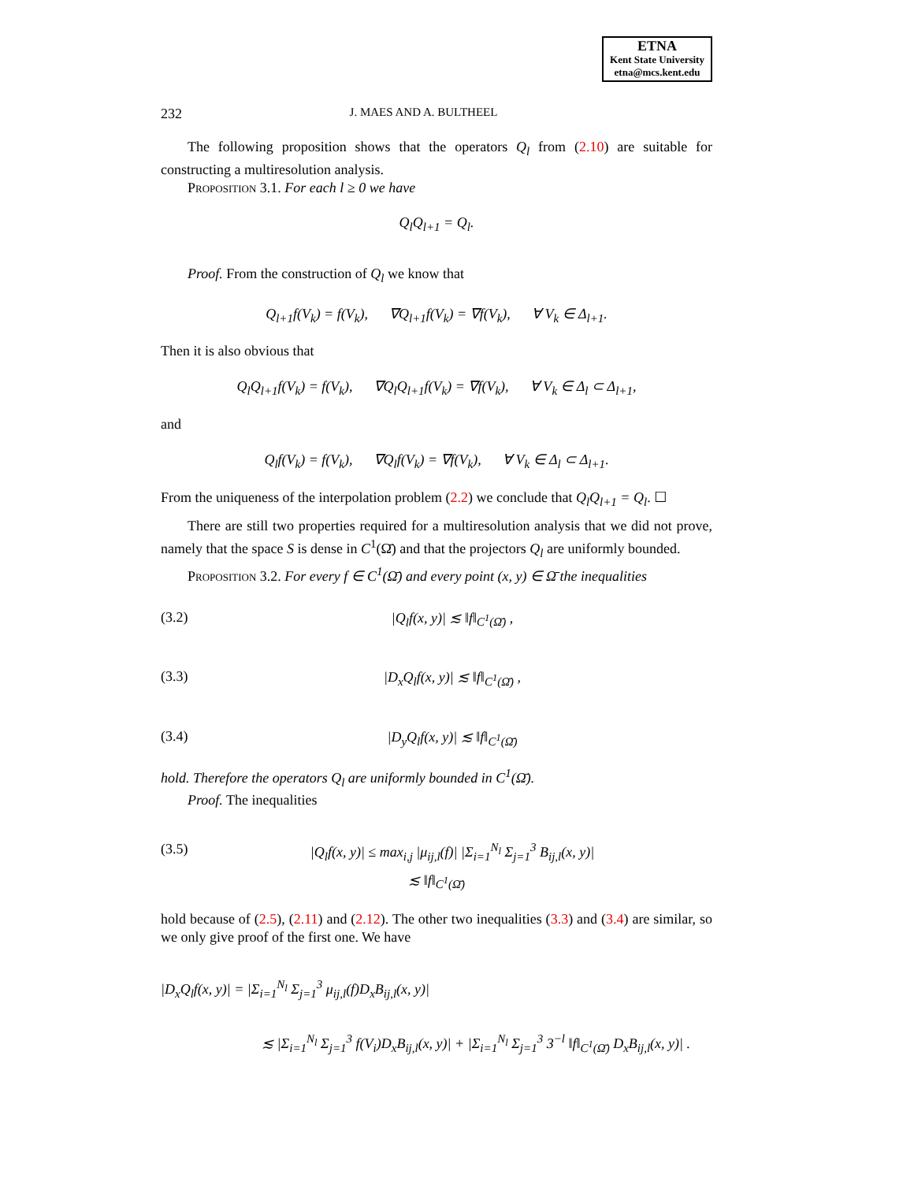ETNA
Kent State University
etna@mcs.kent.edu
232 J. MAES AND A. BULTHEEL
The following proposition shows that the operators Q<sub>l</sub> from (2.10) are suitable for constructing a multiresolution analysis.
Proposition 3.1. For each l ≥ 0 we have
Q<sub>l</sub>Q<sub>l+1</sub> = Q<sub>l</sub>.
Proof. From the construction of Q<sub>l</sub> we know that
Q<sub>l+1</sub>f(V<sub>k</sub>) = f(V<sub>k</sub>), ∇Q<sub>l+1</sub>f(V<sub>k</sub>) = ∇f(V<sub>k</sub>), ∀ V<sub>k</sub> ∈ Δ<sub>l+1</sub>.
Then it is also obvious that
Q<sub>l</sub>Q<sub>l+1</sub>f(V<sub>k</sub>) = f(V<sub>k</sub>), ∇Q<sub>l</sub>Q<sub>l+1</sub>f(V<sub>k</sub>) = ∇f(V<sub>k</sub>), ∀ V<sub>k</sub> ∈ Δ<sub>l</sub> ⊂ Δ<sub>l+1</sub>,
and
Q<sub>l</sub>f(V<sub>k</sub>) = f(V<sub>k</sub>), ∇Q<sub>l</sub>f(V<sub>k</sub>) = ∇f(V<sub>k</sub>), ∀ V<sub>k</sub> ∈ Δ<sub>l</sub> ⊂ Δ<sub>l+1</sub>.
From the uniqueness of the interpolation problem (2.2) we conclude that Q<sub>l</sub>Q<sub>l+1</sub> = Q<sub>l</sub>. ☐
There are still two properties required for a multiresolution analysis that we did not prove, namely that the space S is dense in C<sup>1</sup>(Ω̄) and that the projectors Q<sub>l</sub> are uniformly bounded.
Proposition 3.2. For every f ∈ C<sup>1</sup>(Ω̄) and every point (x, y) ∈ Ω̄ the inequalities
(3.2) |Q<sub>l</sub>f(x, y)| ≲ ‖f‖<sub>C<sup>1</sup>(Ω̄)</sub> ,
(3.3) |D<sub>x</sub>Q<sub>l</sub>f(x, y)| ≲ ‖f‖<sub>C<sup>1</sup>(Ω̄)</sub> ,
(3.4) |D<sub>y</sub>Q<sub>l</sub>f(x, y)| ≲ ‖f‖<sub>C<sup>1</sup>(Ω̄)</sub>
hold. Therefore the operators Q<sub>l</sub> are uniformly bounded in C<sup>1</sup>(Ω̄).
Proof. The inequalities
(3.5) |Q<sub>l</sub>f(x, y)| ≤ max<sub>i,j</sub> |μ<sub>ij,l</sub>(f)| |Σ<sub>i=1</sub><sup>N<sub>l</sub></sup> Σ<sub>j=1</sub><sup>3</sup> B<sub>ij,l</sub>(x, y)|
≲ ‖f‖<sub>C<sup>1</sup>(Ω̄)</sub>
hold because of (2.5), (2.11) and (2.12). The other two inequalities (3.3) and (3.4) are similar, so we only give proof of the first one. We have
|D<sub>x</sub>Q<sub>l</sub>f(x, y)| = |Σ<sub>i=1</sub><sup>N<sub>l</sub></sup> Σ<sub>j=1</sub><sup>3</sup> μ<sub>ij,l</sub>(f)D<sub>x</sub>B<sub>ij,l</sub>(x, y)|
≲ |Σ<sub>i=1</sub><sup>N<sub>l</sub></sup> Σ<sub>j=1</sub><sup>3</sup> f(V<sub>i</sub>)D<sub>x</sub>B<sub>ij,l</sub>(x, y)| + |Σ<sub>i=1</sub><sup>N<sub>l</sub></sup> Σ<sub>j=1</sub><sup>3</sup> 3<sup>−l</sup> ‖f‖<sub>C<sup>1</sup>(Ω̄)</sub> D<sub>x</sub>B<sub>ij,l</sub>(x, y)| .